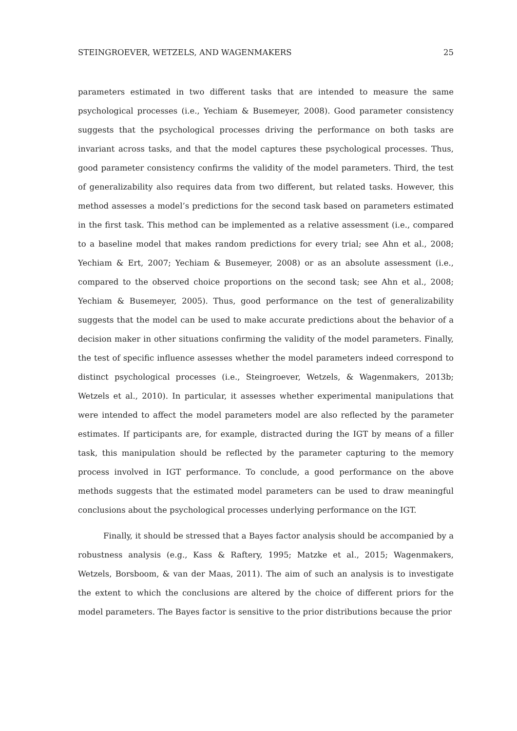STEINGROEVER, WETZELS, AND WAGENMAKERS 25
parameters estimated in two different tasks that are intended to measure the same psychological processes (i.e., Yechiam & Busemeyer, 2008). Good parameter consistency suggests that the psychological processes driving the performance on both tasks are invariant across tasks, and that the model captures these psychological processes. Thus, good parameter consistency confirms the validity of the model parameters. Third, the test of generalizability also requires data from two different, but related tasks. However, this method assesses a model’s predictions for the second task based on parameters estimated in the first task. This method can be implemented as a relative assessment (i.e., compared to a baseline model that makes random predictions for every trial; see Ahn et al., 2008; Yechiam & Ert, 2007; Yechiam & Busemeyer, 2008) or as an absolute assessment (i.e., compared to the observed choice proportions on the second task; see Ahn et al., 2008; Yechiam & Busemeyer, 2005). Thus, good performance on the test of generalizability suggests that the model can be used to make accurate predictions about the behavior of a decision maker in other situations confirming the validity of the model parameters. Finally, the test of specific influence assesses whether the model parameters indeed correspond to distinct psychological processes (i.e., Steingroever, Wetzels, & Wagenmakers, 2013b; Wetzels et al., 2010). In particular, it assesses whether experimental manipulations that were intended to affect the model parameters model are also reflected by the parameter estimates. If participants are, for example, distracted during the IGT by means of a filler task, this manipulation should be reflected by the parameter capturing to the memory process involved in IGT performance. To conclude, a good performance on the above methods suggests that the estimated model parameters can be used to draw meaningful conclusions about the psychological processes underlying performance on the IGT.
Finally, it should be stressed that a Bayes factor analysis should be accompanied by a robustness analysis (e.g., Kass & Raftery, 1995; Matzke et al., 2015; Wagenmakers, Wetzels, Borsboom, & van der Maas, 2011). The aim of such an analysis is to investigate the extent to which the conclusions are altered by the choice of different priors for the model parameters. The Bayes factor is sensitive to the prior distributions because the prior